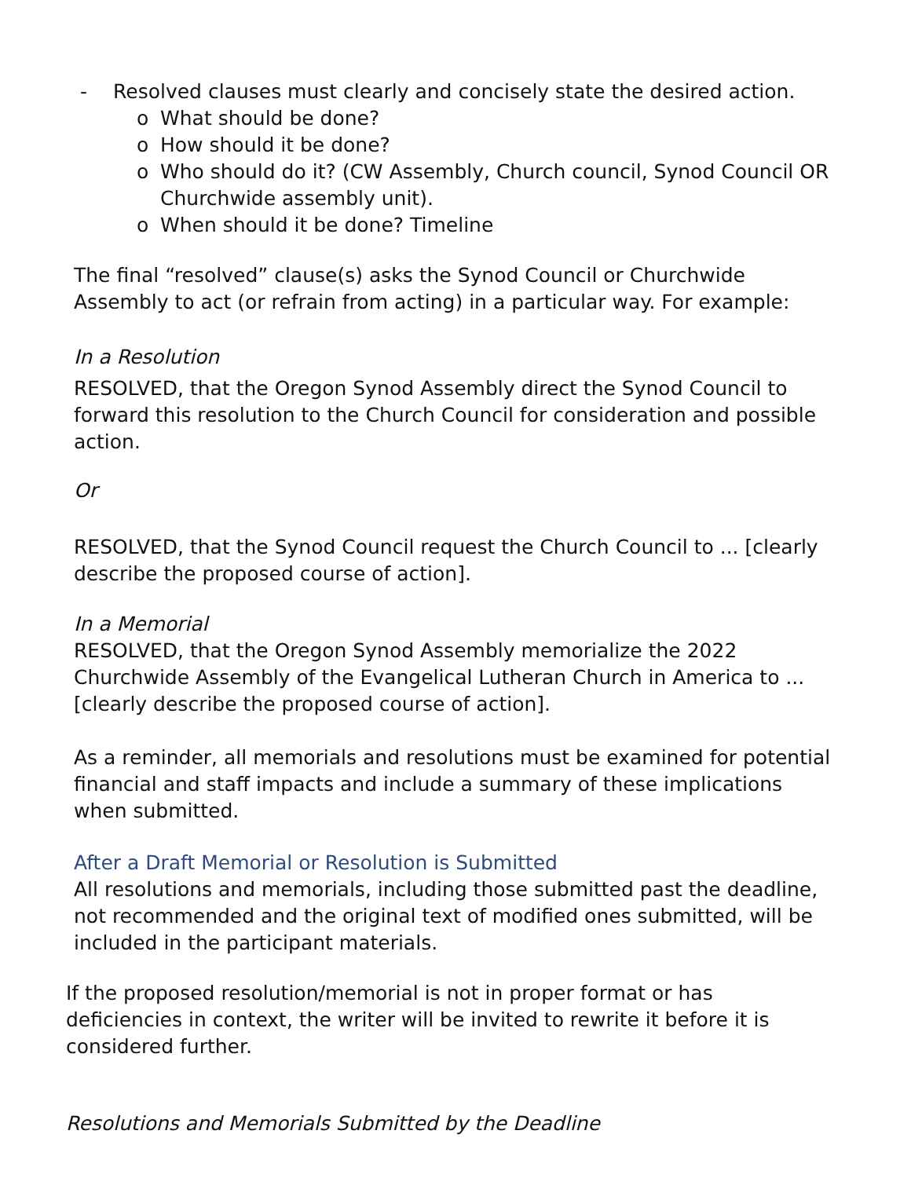- Resolved clauses must clearly and concisely state the desired action.
o What should be done?
o How should it be done?
o Who should do it? (CW Assembly, Church council, Synod Council OR Churchwide assembly unit).
o When should it be done? Timeline
The final “resolved” clause(s) asks the Synod Council or Churchwide Assembly to act (or refrain from acting) in a particular way. For example:
In a Resolution
RESOLVED, that the Oregon Synod Assembly direct the Synod Council to forward this resolution to the Church Council for consideration and possible action.
Or
RESOLVED, that the Synod Council request the Church Council to ... [clearly describe the proposed course of action].
In a Memorial
RESOLVED, that the Oregon Synod Assembly memorialize the 2022 Churchwide Assembly of the Evangelical Lutheran Church in America to ... [clearly describe the proposed course of action].
As a reminder, all memorials and resolutions must be examined for potential financial and staff impacts and include a summary of these implications when submitted.
After a Draft Memorial or Resolution is Submitted
All resolutions and memorials, including those submitted past the deadline, not recommended and the original text of modified ones submitted, will be included in the participant materials.
If the proposed resolution/memorial is not in proper format or has deficiencies in context, the writer will be invited to rewrite it before it is considered further.
Resolutions and Memorials Submitted by the Deadline